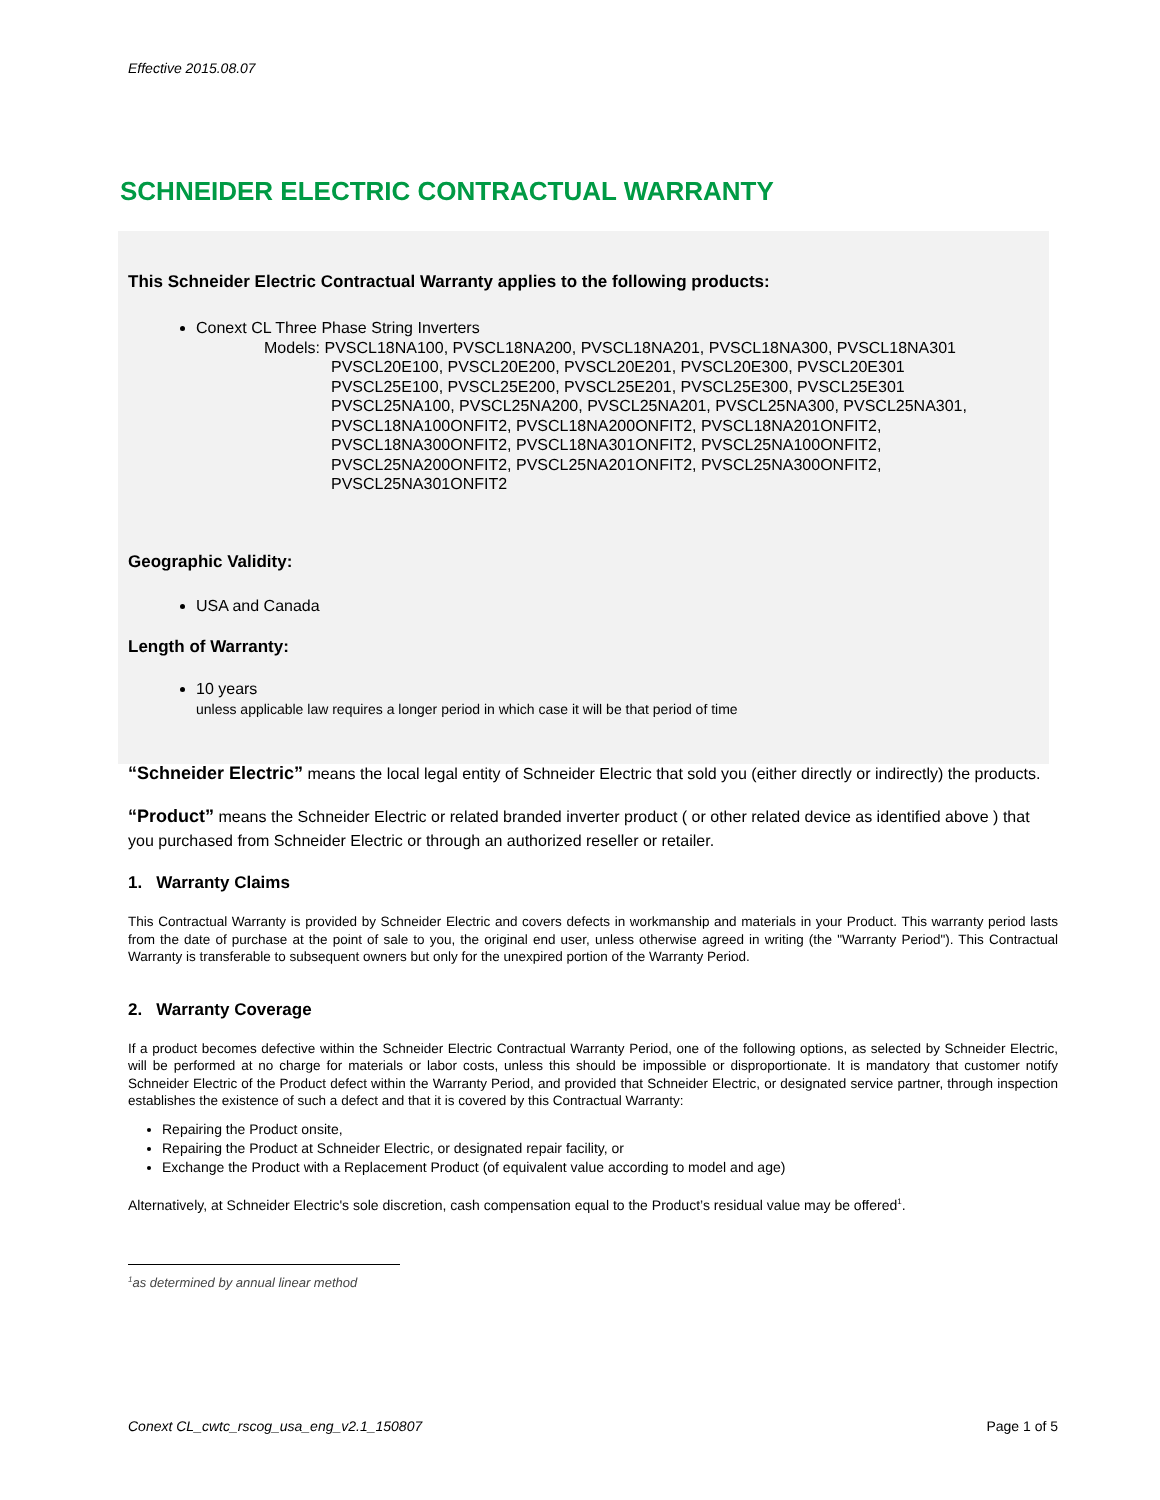Effective 2015.08.07
SCHNEIDER ELECTRIC CONTRACTUAL WARRANTY
This Schneider Electric Contractual Warranty applies to the following products:
Conext CL Three Phase String Inverters
Models: PVSCL18NA100, PVSCL18NA200, PVSCL18NA201, PVSCL18NA300, PVSCL18NA301
PVSCL20E100, PVSCL20E200, PVSCL20E201, PVSCL20E300, PVSCL20E301
PVSCL25E100, PVSCL25E200, PVSCL25E201, PVSCL25E300, PVSCL25E301
PVSCL25NA100, PVSCL25NA200, PVSCL25NA201, PVSCL25NA300, PVSCL25NA301,
PVSCL18NA100ONFIT2, PVSCL18NA200ONFIT2, PVSCL18NA201ONFIT2,
PVSCL18NA300ONFIT2, PVSCL18NA301ONFIT2, PVSCL25NA100ONFIT2,
PVSCL25NA200ONFIT2, PVSCL25NA201ONFIT2, PVSCL25NA300ONFIT2,
PVSCL25NA301ONFIT2
Geographic Validity:
USA and Canada
Length of Warranty:
10 years
unless applicable law requires a longer period in which case it will be that period of time
“Schneider Electric” means the local legal entity of Schneider Electric that sold you (either directly or indirectly) the products.
“Product” means the Schneider Electric or related branded inverter product ( or other related device as identified above ) that you purchased from Schneider Electric or through an authorized reseller or retailer.
1. Warranty Claims
This Contractual Warranty is provided by Schneider Electric and covers defects in workmanship and materials in your Product. This warranty period lasts from the date of purchase at the point of sale to you, the original end user, unless otherwise agreed in writing (the "Warranty Period"). This Contractual Warranty is transferable to subsequent owners but only for the unexpired portion of the Warranty Period.
2. Warranty Coverage
If a product becomes defective within the Schneider Electric Contractual Warranty Period, one of the following options, as selected by Schneider Electric, will be performed at no charge for materials or labor costs, unless this should be impossible or disproportionate. It is mandatory that customer notify Schneider Electric of the Product defect within the Warranty Period, and provided that Schneider Electric, or designated service partner, through inspection establishes the existence of such a defect and that it is covered by this Contractual Warranty:
Repairing the Product onsite,
Repairing the Product at Schneider Electric, or designated repair facility, or
Exchange the Product with a Replacement Product (of equivalent value according to model and age)
Alternatively, at Schneider Electric's sole discretion, cash compensation equal to the Product’s residual value may be offered<sup>1</sup>.
<sup>1</sup> as determined by annual linear method
Conext CL_cwtc_rscog_usa_eng_v2.1_150807 Page 1 of 5